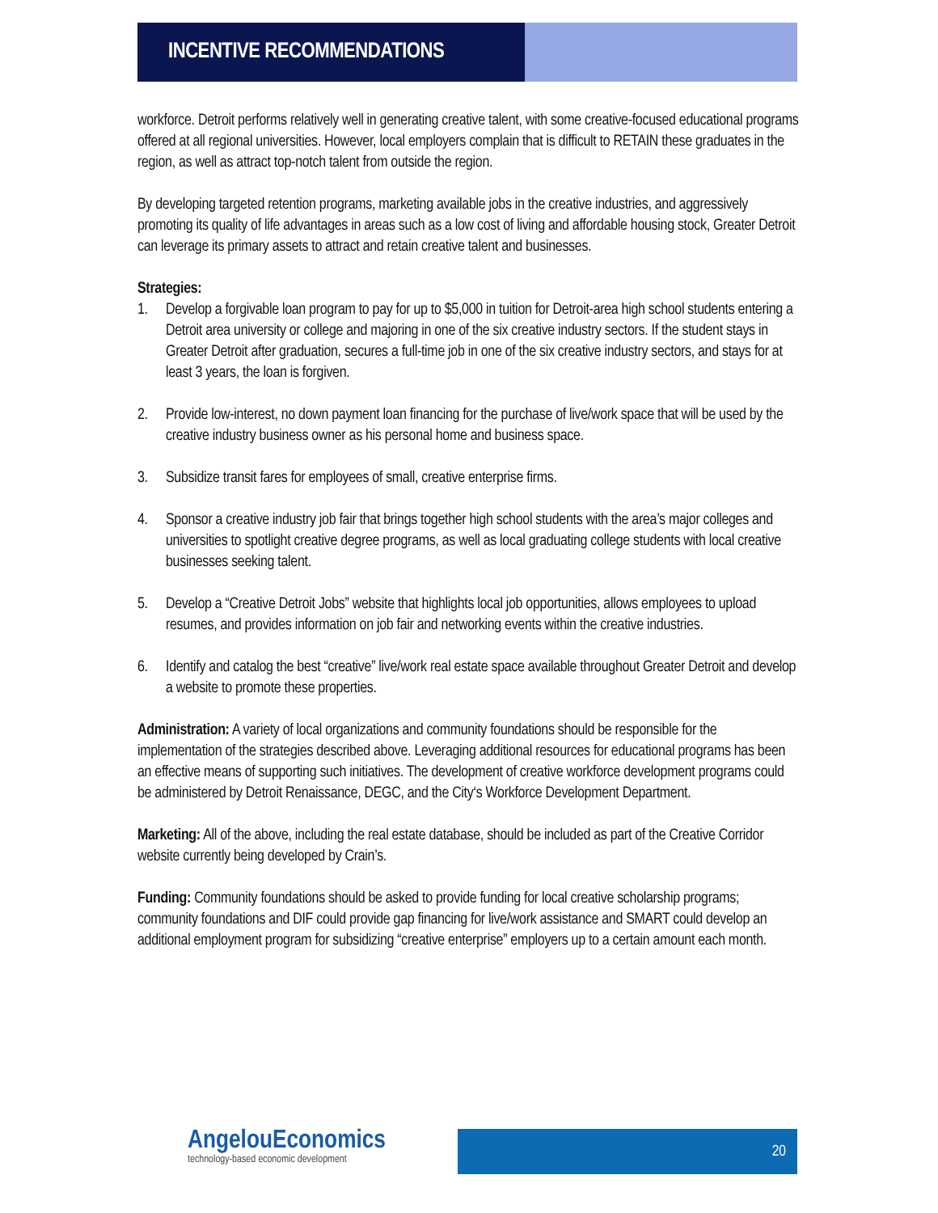INCENTIVE RECOMMENDATIONS
workforce. Detroit performs relatively well in generating creative talent, with some creative-focused educational programs offered at all regional universities. However, local employers complain that is difficult to RETAIN these graduates in the region, as well as attract top-notch talent from outside the region.
By developing targeted retention programs, marketing available jobs in the creative industries, and aggressively promoting its quality of life advantages in areas such as a low cost of living and affordable housing stock, Greater Detroit can leverage its primary assets to attract and retain creative talent and businesses.
Strategies:
1. Develop a forgivable loan program to pay for up to $5,000 in tuition for Detroit-area high school students entering a Detroit area university or college and majoring in one of the six creative industry sectors. If the student stays in Greater Detroit after graduation, secures a full-time job in one of the six creative industry sectors, and stays for at least 3 years, the loan is forgiven.
2. Provide low-interest, no down payment loan financing for the purchase of live/work space that will be used by the creative industry business owner as his personal home and business space.
3. Subsidize transit fares for employees of small, creative enterprise firms.
4. Sponsor a creative industry job fair that brings together high school students with the area’s major colleges and universities to spotlight creative degree programs, as well as local graduating college students with local creative businesses seeking talent.
5. Develop a “Creative Detroit Jobs” website that highlights local job opportunities, allows employees to upload resumes, and provides information on job fair and networking events within the creative industries.
6. Identify and catalog the best “creative” live/work real estate space available throughout Greater Detroit and develop a website to promote these properties.
Administration: A variety of local organizations and community foundations should be responsible for the implementation of the strategies described above. Leveraging additional resources for educational programs has been an effective means of supporting such initiatives. The development of creative workforce development programs could be administered by Detroit Renaissance, DEGC, and the City‘s Workforce Development Department.
Marketing: All of the above, including the real estate database, should be included as part of the Creative Corridor website currently being developed by Crain’s.
Funding: Community foundations should be asked to provide funding for local creative scholarship programs; community foundations and DIF could provide gap financing for live/work assistance and SMART could develop an additional employment program for subsidizing “creative enterprise” employers up to a certain amount each month.
AngelouEconomics
technology-based economic development
20